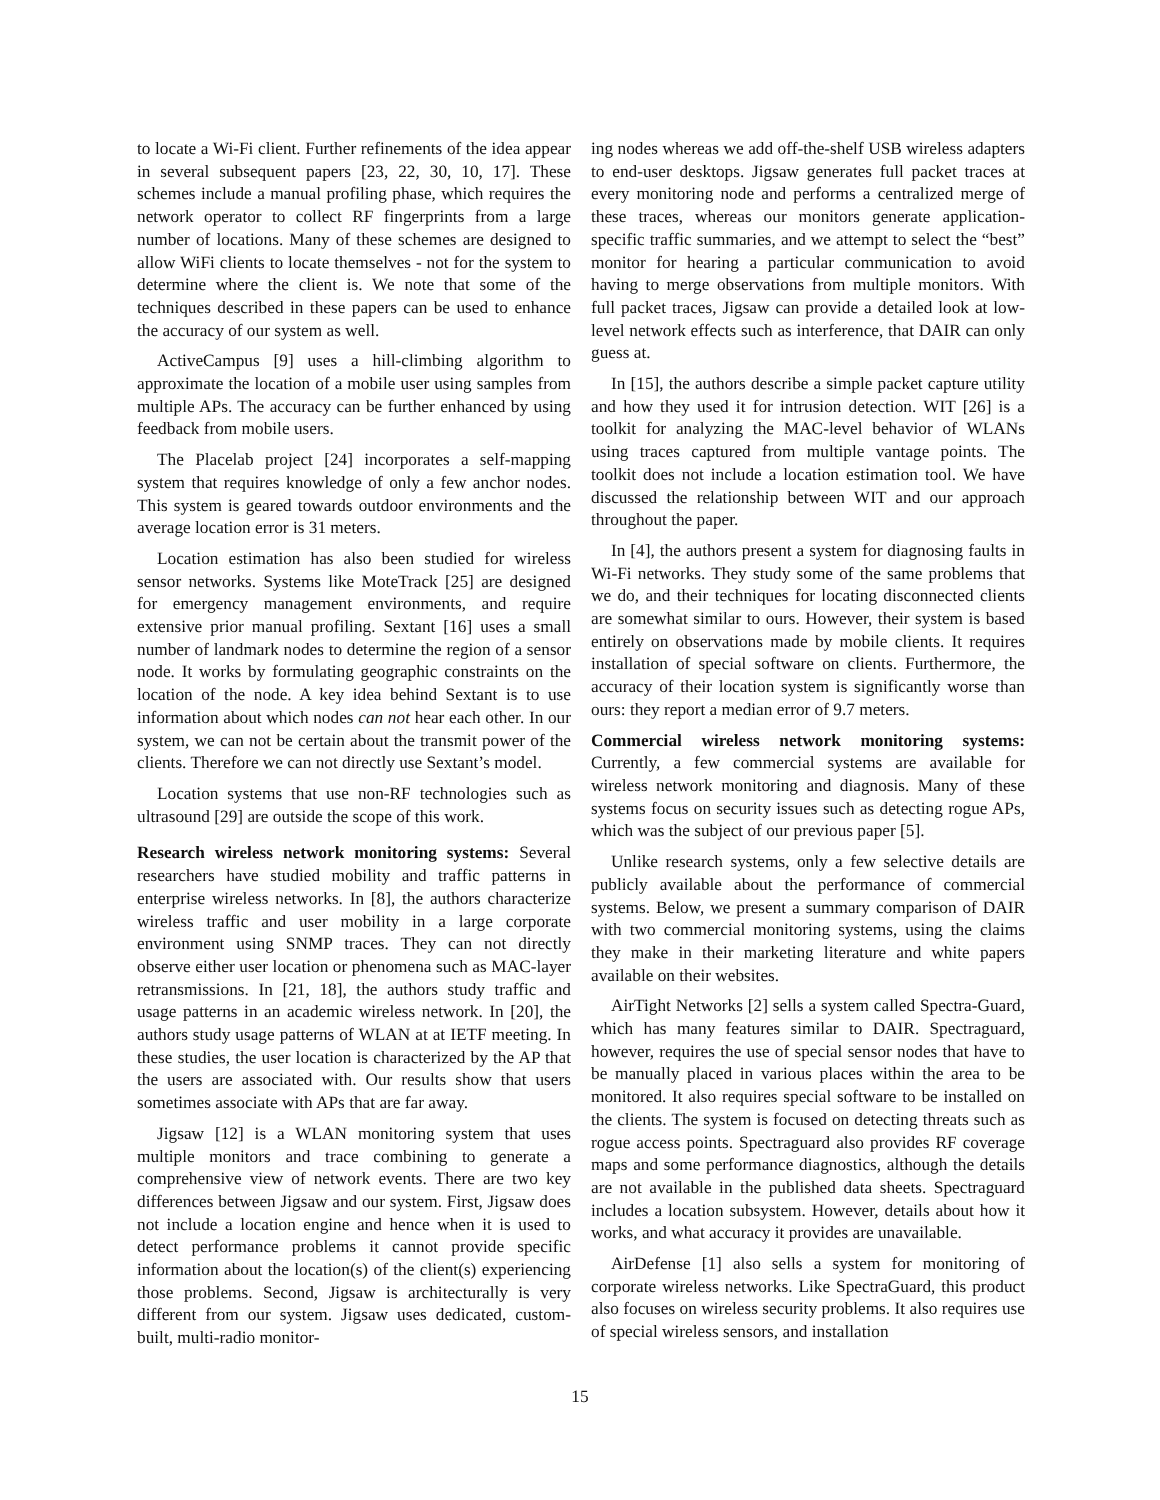to locate a Wi-Fi client. Further refinements of the idea appear in several subsequent papers [23, 22, 30, 10, 17]. These schemes include a manual profiling phase, which requires the network operator to collect RF fingerprints from a large number of locations. Many of these schemes are designed to allow WiFi clients to locate themselves - not for the system to determine where the client is. We note that some of the techniques described in these papers can be used to enhance the accuracy of our system as well.
ActiveCampus [9] uses a hill-climbing algorithm to approximate the location of a mobile user using samples from multiple APs. The accuracy can be further enhanced by using feedback from mobile users.
The Placelab project [24] incorporates a self-mapping system that requires knowledge of only a few anchor nodes. This system is geared towards outdoor environments and the average location error is 31 meters.
Location estimation has also been studied for wireless sensor networks. Systems like MoteTrack [25] are designed for emergency management environments, and require extensive prior manual profiling. Sextant [16] uses a small number of landmark nodes to determine the region of a sensor node. It works by formulating geographic constraints on the location of the node. A key idea behind Sextant is to use information about which nodes can not hear each other. In our system, we can not be certain about the transmit power of the clients. Therefore we can not directly use Sextant’s model.
Location systems that use non-RF technologies such as ultrasound [29] are outside the scope of this work.
Research wireless network monitoring systems: Several researchers have studied mobility and traffic patterns in enterprise wireless networks. In [8], the authors characterize wireless traffic and user mobility in a large corporate environment using SNMP traces. They can not directly observe either user location or phenomena such as MAC-layer retransmissions. In [21, 18], the authors study traffic and usage patterns in an academic wireless network. In [20], the authors study usage patterns of WLAN at at IETF meeting. In these studies, the user location is characterized by the AP that the users are associated with. Our results show that users sometimes associate with APs that are far away.
Jigsaw [12] is a WLAN monitoring system that uses multiple monitors and trace combining to generate a comprehensive view of network events. There are two key differences between Jigsaw and our system. First, Jigsaw does not include a location engine and hence when it is used to detect performance problems it cannot provide specific information about the location(s) of the client(s) experiencing those problems. Second, Jigsaw is architecturally is very different from our system. Jigsaw uses dedicated, custom-built, multi-radio monitor-
ing nodes whereas we add off-the-shelf USB wireless adapters to end-user desktops. Jigsaw generates full packet traces at every monitoring node and performs a centralized merge of these traces, whereas our monitors generate application-specific traffic summaries, and we attempt to select the “best” monitor for hearing a particular communication to avoid having to merge observations from multiple monitors. With full packet traces, Jigsaw can provide a detailed look at low-level network effects such as interference, that DAIR can only guess at.
In [15], the authors describe a simple packet capture utility and how they used it for intrusion detection. WIT [26] is a toolkit for analyzing the MAC-level behavior of WLANs using traces captured from multiple vantage points. The toolkit does not include a location estimation tool. We have discussed the relationship between WIT and our approach throughout the paper.
In [4], the authors present a system for diagnosing faults in Wi-Fi networks. They study some of the same problems that we do, and their techniques for locating disconnected clients are somewhat similar to ours. However, their system is based entirely on observations made by mobile clients. It requires installation of special software on clients. Furthermore, the accuracy of their location system is significantly worse than ours: they report a median error of 9.7 meters.
Commercial wireless network monitoring systems: Currently, a few commercial systems are available for wireless network monitoring and diagnosis. Many of these systems focus on security issues such as detecting rogue APs, which was the subject of our previous paper [5].
Unlike research systems, only a few selective details are publicly available about the performance of commercial systems. Below, we present a summary comparison of DAIR with two commercial monitoring systems, using the claims they make in their marketing literature and white papers available on their websites.
AirTight Networks [2] sells a system called Spectra-Guard, which has many features similar to DAIR. Spectraguard, however, requires the use of special sensor nodes that have to be manually placed in various places within the area to be monitored. It also requires special software to be installed on the clients. The system is focused on detecting threats such as rogue access points. Spectraguard also provides RF coverage maps and some performance diagnostics, although the details are not available in the published data sheets. Spectraguard includes a location subsystem. However, details about how it works, and what accuracy it provides are unavailable.
AirDefense [1] also sells a system for monitoring of corporate wireless networks. Like SpectraGuard, this product also focuses on wireless security problems. It also requires use of special wireless sensors, and installation
15